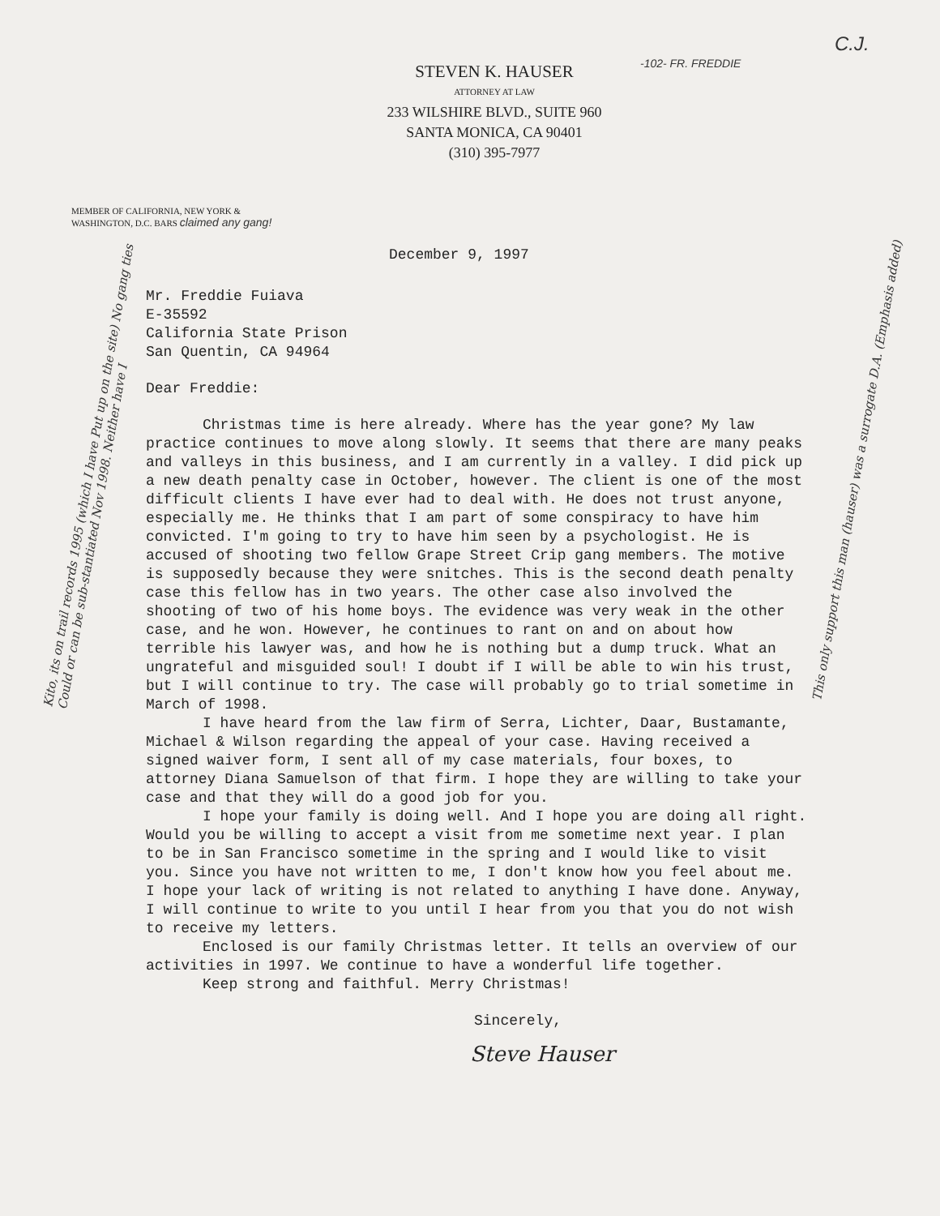STEVEN K. HAUSER
ATTORNEY AT LAW
233 WILSHIRE BLVD., SUITE 960
SANTA MONICA, CA 90401
(310) 395-7977
-102- FR. FREDDIE
C.J.
MEMBER OF CALIFORNIA, NEW YORK &
WASHINGTON, D.C. BARS claimed any gang!
December 9, 1997
Mr. Freddie Fuiava
E-35592
California State Prison
San Quentin, CA 94964
Dear Freddie:
Christmas time is here already. Where has the year gone? My law practice continues to move along slowly. It seems that there are many peaks and valleys in this business, and I am currently in a valley. I did pick up a new death penalty case in October, however. The client is one of the most difficult clients I have ever had to deal with. He does not trust anyone, especially me. He thinks that I am part of some conspiracy to have him convicted. I'm going to try to have him seen by a psychologist. He is accused of shooting two fellow Grape Street Crip gang members. The motive is supposedly because they were snitches. This is the second death penalty case this fellow has in two years. The other case also involved the shooting of two of his home boys. The evidence was very weak in the other case, and he won. However, he continues to rant on and on about how terrible his lawyer was, and how he is nothing but a dump truck. What an ungrateful and misguided soul! I doubt if I will be able to win his trust, but I will continue to try. The case will probably go to trial sometime in March of 1998.
I have heard from the law firm of Serra, Lichter, Daar, Bustamante, Michael & Wilson regarding the appeal of your case. Having received a signed waiver form, I sent all of my case materials, four boxes, to attorney Diana Samuelson of that firm. I hope they are willing to take your case and that they will do a good job for you.
I hope your family is doing well. And I hope you are doing all right. Would you be willing to accept a visit from me sometime next year. I plan to be in San Francisco sometime in the spring and I would like to visit you. Since you have not written to me, I don't know how you feel about me. I hope your lack of writing is not related to anything I have done. Anyway, I will continue to write to you until I hear from you that you do not wish to receive my letters.
Enclosed is our family Christmas letter. It tells an overview of our activities in 1997. We continue to have a wonderful life together.
Keep strong and faithful. Merry Christmas!
Sincerely,
Steve Hauser
Kito, its on trail records 1995 (which I have Put up on the site) No gang ties Could or can be sub-stantiated Nov 1998. Neither have I
This only support this man (hauser) was a surrogate D.A. (Emphasis added)